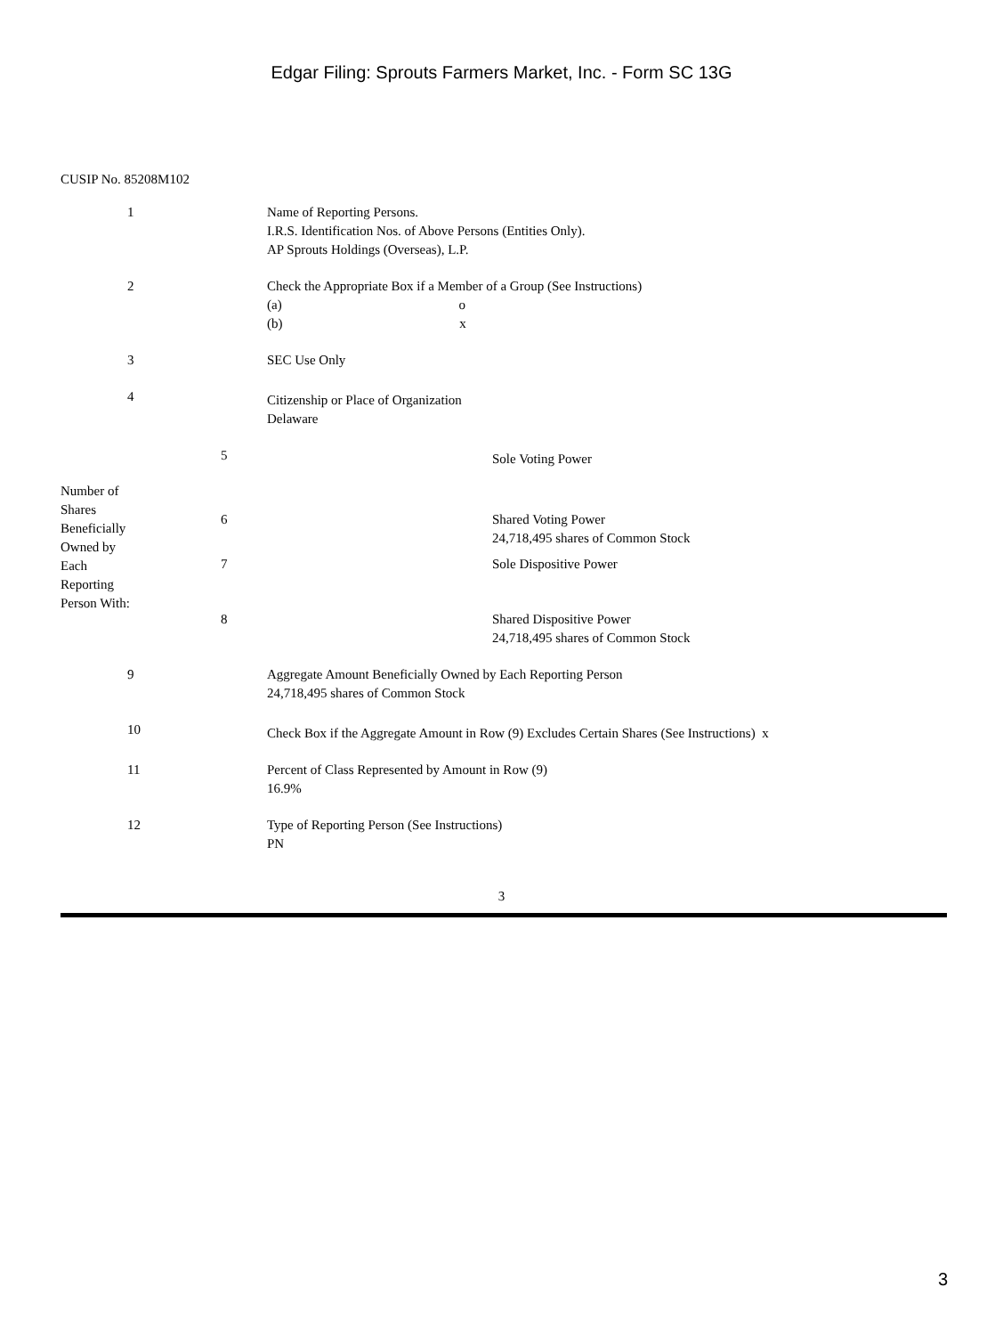Edgar Filing: Sprouts Farmers Market, Inc. - Form SC 13G
CUSIP No. 85208M102
| 1 | Name of Reporting Persons. I.R.S. Identification Nos. of Above Persons (Entities Only). AP Sprouts Holdings (Overseas), L.P. |
| 2 | Check the Appropriate Box if a Member of a Group (See Instructions) (a) o (b) x |
| 3 | SEC Use Only |
| 4 | Citizenship or Place of Organization Delaware |
| Number of Shares Beneficially Owned by Each Reporting Person With: | 5 | Sole Voting Power |
| | 6 | Shared Voting Power 24,718,495 shares of Common Stock |
| | 7 | Sole Dispositive Power |
| | 8 | Shared Dispositive Power 24,718,495 shares of Common Stock |
| 9 | Aggregate Amount Beneficially Owned by Each Reporting Person 24,718,495 shares of Common Stock |
| 10 | Check Box if the Aggregate Amount in Row (9) Excludes Certain Shares (See Instructions) x |
| 11 | Percent of Class Represented by Amount in Row (9) 16.9% |
| 12 | Type of Reporting Person (See Instructions) PN |
3
3